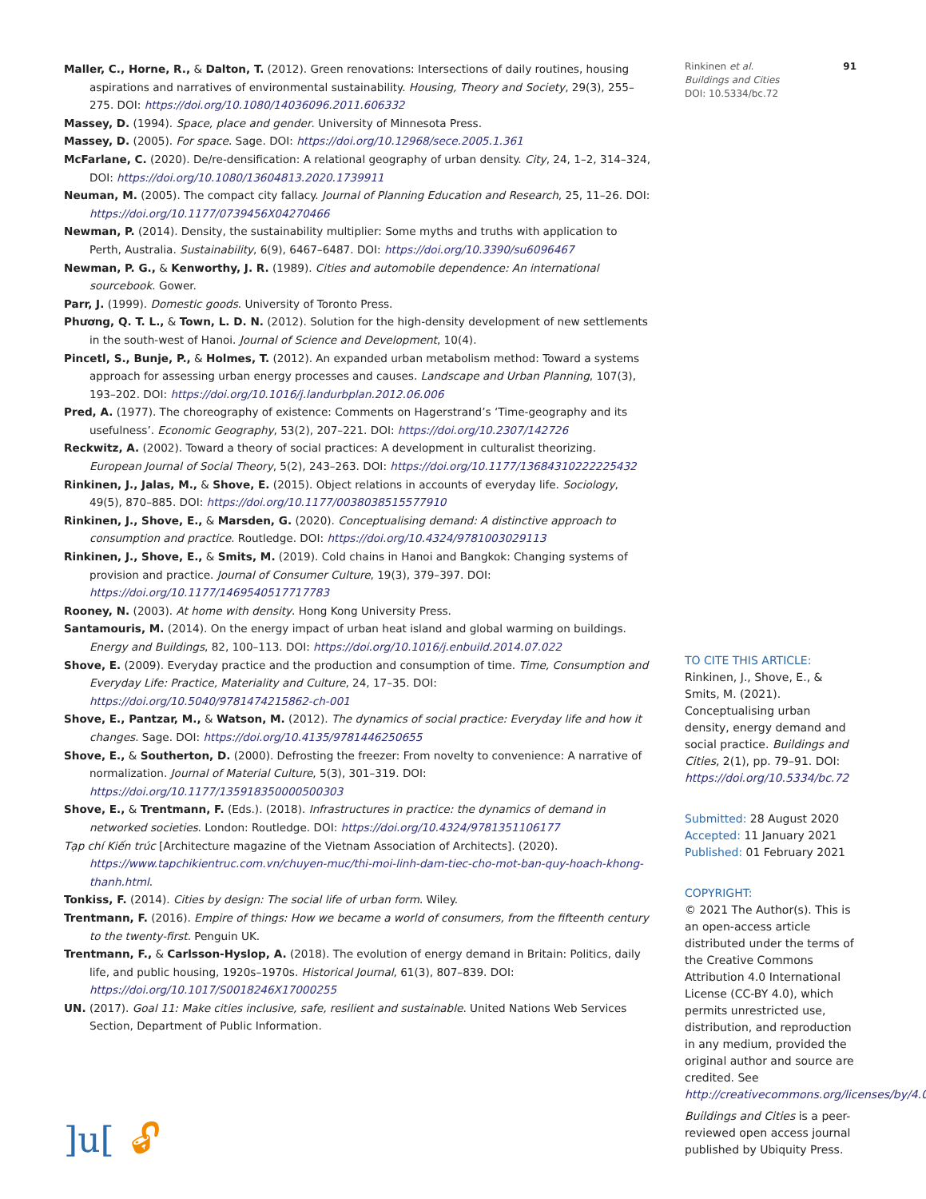Maller, C., Horne, R., & Dalton, T. (2012). Green renovations: Intersections of daily routines, housing aspirations and narratives of environmental sustainability. Housing, Theory and Society, 29(3), 255–275. DOI: https://doi.org/10.1080/14036096.2011.606332
Massey, D. (1994). Space, place and gender. University of Minnesota Press.
Massey, D. (2005). For space. Sage. DOI: https://doi.org/10.12968/sece.2005.1.361
McFarlane, C. (2020). De/re-densification: A relational geography of urban density. City, 24, 1–2, 314–324, DOI: https://doi.org/10.1080/13604813.2020.1739911
Neuman, M. (2005). The compact city fallacy. Journal of Planning Education and Research, 25, 11–26. DOI: https://doi.org/10.1177/0739456X04270466
Newman, P. (2014). Density, the sustainability multiplier: Some myths and truths with application to Perth, Australia. Sustainability, 6(9), 6467–6487. DOI: https://doi.org/10.3390/su6096467
Newman, P. G., & Kenworthy, J. R. (1989). Cities and automobile dependence: An international sourcebook. Gower.
Parr, J. (1999). Domestic goods. University of Toronto Press.
Phương, Q. T. L., & Town, L. D. N. (2012). Solution for the high-density development of new settlements in the south-west of Hanoi. Journal of Science and Development, 10(4).
Pincetl, S., Bunje, P., & Holmes, T. (2012). An expanded urban metabolism method: Toward a systems approach for assessing urban energy processes and causes. Landscape and Urban Planning, 107(3), 193–202. DOI: https://doi.org/10.1016/j.landurbplan.2012.06.006
Pred, A. (1977). The choreography of existence: Comments on Hagerstrand’s ‘Time-geography and its usefulness’. Economic Geography, 53(2), 207–221. DOI: https://doi.org/10.2307/142726
Reckwitz, A. (2002). Toward a theory of social practices: A development in culturalist theorizing. European Journal of Social Theory, 5(2), 243–263. DOI: https://doi.org/10.1177/13684310222225432
Rinkinen, J., Jalas, M., & Shove, E. (2015). Object relations in accounts of everyday life. Sociology, 49(5), 870–885. DOI: https://doi.org/10.1177/0038038515577910
Rinkinen, J., Shove, E., & Marsden, G. (2020). Conceptualising demand: A distinctive approach to consumption and practice. Routledge. DOI: https://doi.org/10.4324/9781003029113
Rinkinen, J., Shove, E., & Smits, M. (2019). Cold chains in Hanoi and Bangkok: Changing systems of provision and practice. Journal of Consumer Culture, 19(3), 379–397. DOI: https://doi.org/10.1177/1469540517717783
Rooney, N. (2003). At home with density. Hong Kong University Press.
Santamouris, M. (2014). On the energy impact of urban heat island and global warming on buildings. Energy and Buildings, 82, 100–113. DOI: https://doi.org/10.1016/j.enbuild.2014.07.022
Shove, E. (2009). Everyday practice and the production and consumption of time. Time, Consumption and Everyday Life: Practice, Materiality and Culture, 24, 17–35. DOI: https://doi.org/10.5040/9781474215862-ch-001
Shove, E., Pantzar, M., & Watson, M. (2012). The dynamics of social practice: Everyday life and how it changes. Sage. DOI: https://doi.org/10.4135/9781446250655
Shove, E., & Southerton, D. (2000). Defrosting the freezer: From novelty to convenience: A narrative of normalization. Journal of Material Culture, 5(3), 301–319. DOI: https://doi.org/10.1177/135918350000500303
Shove, E., & Trentmann, F. (Eds.). (2018). Infrastructures in practice: the dynamics of demand in networked societies. London: Routledge. DOI: https://doi.org/10.4324/9781351106177
Tạp chí Kiến trúc [Architecture magazine of the Vietnam Association of Architects]. (2020). https://www.tapchikientruc.com.vn/chuyen-muc/thi-moi-linh-dam-tiec-cho-mot-ban-quy-hoach-khong-thanh.html.
Tonkiss, F. (2014). Cities by design: The social life of urban form. Wiley.
Trentmann, F. (2016). Empire of things: How we became a world of consumers, from the fifteenth century to the twenty-first. Penguin UK.
Trentmann, F., & Carlsson-Hyslop, A. (2018). The evolution of energy demand in Britain: Politics, daily life, and public housing, 1920s–1970s. Historical Journal, 61(3), 807–839. DOI: https://doi.org/10.1017/S0018246X17000255
UN. (2017). Goal 11: Make cities inclusive, safe, resilient and sustainable. United Nations Web Services Section, Department of Public Information.
]u[🔓︎
Rinkinen et al.
Buildings and Cities
DOI: 10.5334/bc.72
91
TO CITE THIS ARTICLE:
Rinkinen, J., Shove, E., & Smits, M. (2021). Conceptualising urban density, energy demand and social practice. Buildings and Cities, 2(1), pp. 79–91. DOI: https://doi.org/10.5334/bc.72
Submitted: 28 August 2020
Accepted: 11 January 2021
Published: 01 February 2021
COPYRIGHT:
© 2021 The Author(s). This is an open-access article distributed under the terms of the Creative Commons Attribution 4.0 International License (CC-BY 4.0), which permits unrestricted use, distribution, and reproduction in any medium, provided the original author and source are credited. See http://creativecommons.org/licenses/by/4.0/.
Buildings and Cities is a peer-reviewed open access journal published by Ubiquity Press.